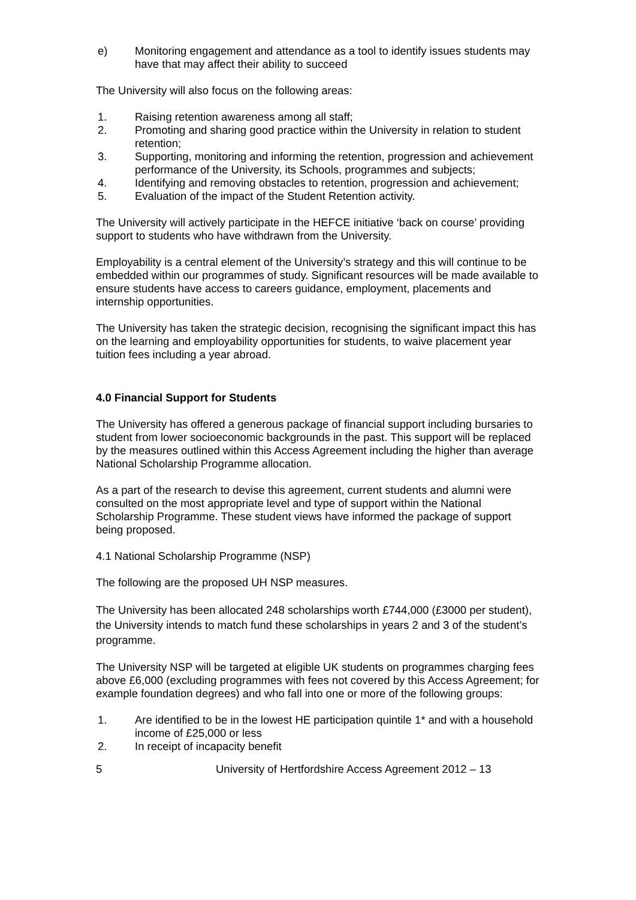e) Monitoring engagement and attendance as a tool to identify issues students may have that may affect their ability to succeed
The University will also focus on the following areas:
1. Raising retention awareness among all staff;
2. Promoting and sharing good practice within the University in relation to student
retention;
3. Supporting, monitoring and informing the retention, progression and achievement performance of the University, its Schools, programmes and subjects;
4. Identifying and removing obstacles to retention, progression and achievement;
5. Evaluation of the impact of the Student Retention activity.
The University will actively participate in the HEFCE initiative ‘back on course’ providing support to students who have withdrawn from the University.
Employability is a central element of the University’s strategy and this will continue to be embedded within our programmes of study. Significant resources will be made available to ensure students have access to careers guidance, employment, placements and internship opportunities.
The University has taken the strategic decision, recognising the significant impact this has on the learning and employability opportunities for students, to waive placement year tuition fees including a year abroad.
4.0 Financial Support for Students
The University has offered a generous package of financial support including bursaries to student from lower socioeconomic backgrounds in the past. This support will be replaced by the measures outlined within this Access Agreement including the higher than average National Scholarship Programme allocation.
As a part of the research to devise this agreement, current students and alumni were consulted on the most appropriate level and type of support within the National Scholarship Programme. These student views have informed the package of support being proposed.
4.1 National Scholarship Programme (NSP)
The following are the proposed UH NSP measures.
The University has been allocated 248 scholarships worth £744,000 (£3000 per student), the University intends to match fund these scholarships in years 2 and 3 of the student’s programme.
The University NSP will be targeted at eligible UK students on programmes charging fees above £6,000 (excluding programmes with fees not covered by this Access Agreement; for example foundation degrees) and who fall into one or more of the following groups:
1. Are identified to be in the lowest HE participation quintile 1* and with a household income of £25,000 or less
2. In receipt of incapacity benefit
5 University of Hertfordshire Access Agreement 2012 – 13